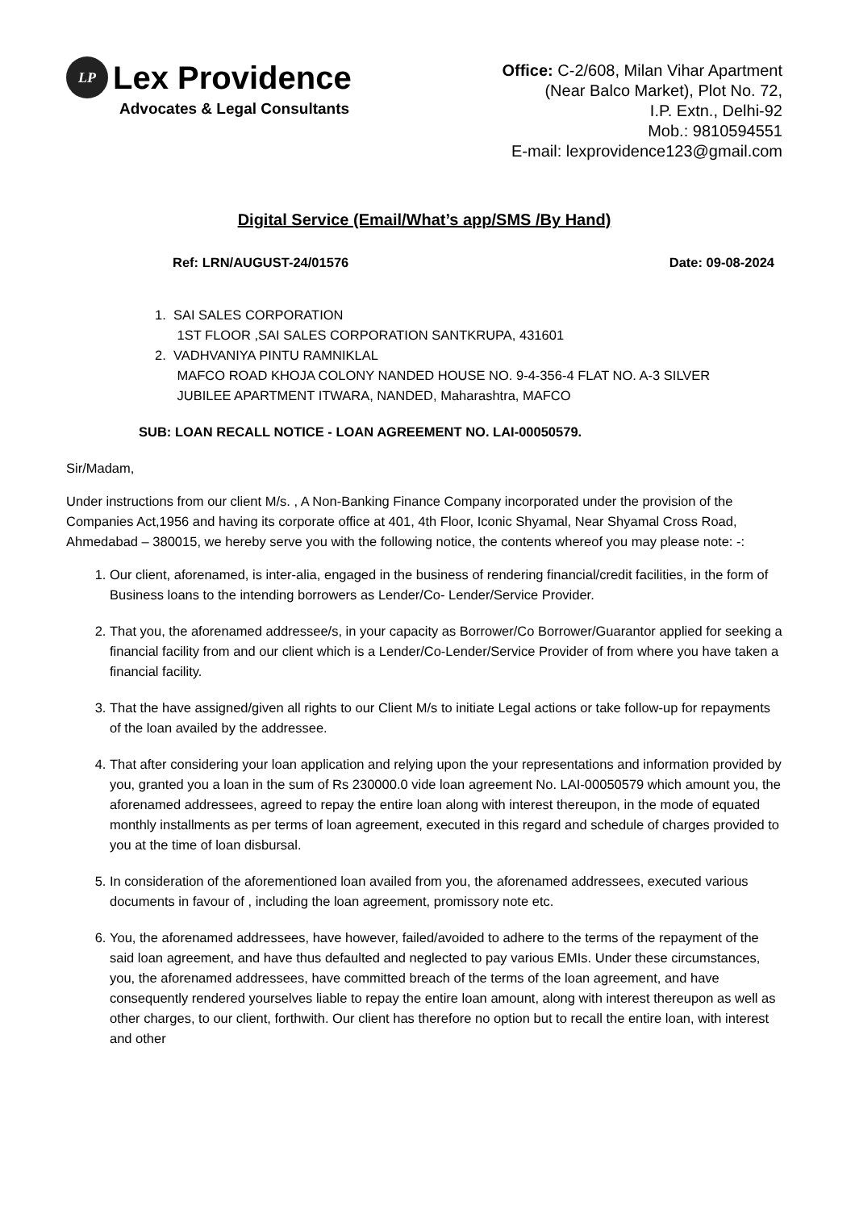LP Lex Providence
Advocates & Legal Consultants
Office: C-2/608, Milan Vihar Apartment
(Near Balco Market), Plot No. 72,
I.P. Extn., Delhi-92
Mob.: 9810594551
E-mail: lexprovidence123@gmail.com
Digital Service (Email/What’s app/SMS /By Hand)
Ref: LRN/AUGUST-24/01576 Date: 09-08-2024
1. SAI SALES CORPORATION
1ST FLOOR ,SAI SALES CORPORATION SANTKRUPA, 431601
2. VADHVANIYA PINTU RAMNIKLAL
MAFCO ROAD KHOJA COLONY NANDED HOUSE NO. 9-4-356-4 FLAT NO. A-3 SILVER
JUBILEE APARTMENT ITWARA, NANDED, Maharashtra, MAFCO
SUB: LOAN RECALL NOTICE - LOAN AGREEMENT NO. LAI-00050579.
Sir/Madam,
Under instructions from our client M/s. , A Non-Banking Finance Company incorporated under the provision of the Companies Act,1956 and having its corporate office at 401, 4th Floor, Iconic Shyamal, Near Shyamal Cross Road, Ahmedabad – 380015, we hereby serve you with the following notice, the contents whereof you may please note: -:
1. Our client, aforenamed, is inter-alia, engaged in the business of rendering financial/credit facilities, in the form of Business loans to the intending borrowers as Lender/Co- Lender/Service Provider.
2. That you, the aforenamed addressee/s, in your capacity as Borrower/Co Borrower/Guarantor applied for seeking a financial facility from and our client which is a Lender/Co-Lender/Service Provider of from where you have taken a financial facility.
3. That the have assigned/given all rights to our Client M/s to initiate Legal actions or take follow-up for repayments of the loan availed by the addressee.
4. That after considering your loan application and relying upon the your representations and information provided by you, granted you a loan in the sum of Rs 230000.0 vide loan agreement No. LAI-00050579 which amount you, the aforenamed addressees, agreed to repay the entire loan along with interest thereupon, in the mode of equated monthly installments as per terms of loan agreement, executed in this regard and schedule of charges provided to you at the time of loan disbursal.
5. In consideration of the aforementioned loan availed from you, the aforenamed addressees, executed various documents in favour of , including the loan agreement, promissory note etc.
6. You, the aforenamed addressees, have however, failed/avoided to adhere to the terms of the repayment of the said loan agreement, and have thus defaulted and neglected to pay various EMIs. Under these circumstances, you, the aforenamed addressees, have committed breach of the terms of the loan agreement, and have consequently rendered yourselves liable to repay the entire loan amount, along with interest thereupon as well as other charges, to our client, forthwith. Our client has therefore no option but to recall the entire loan, with interest and other